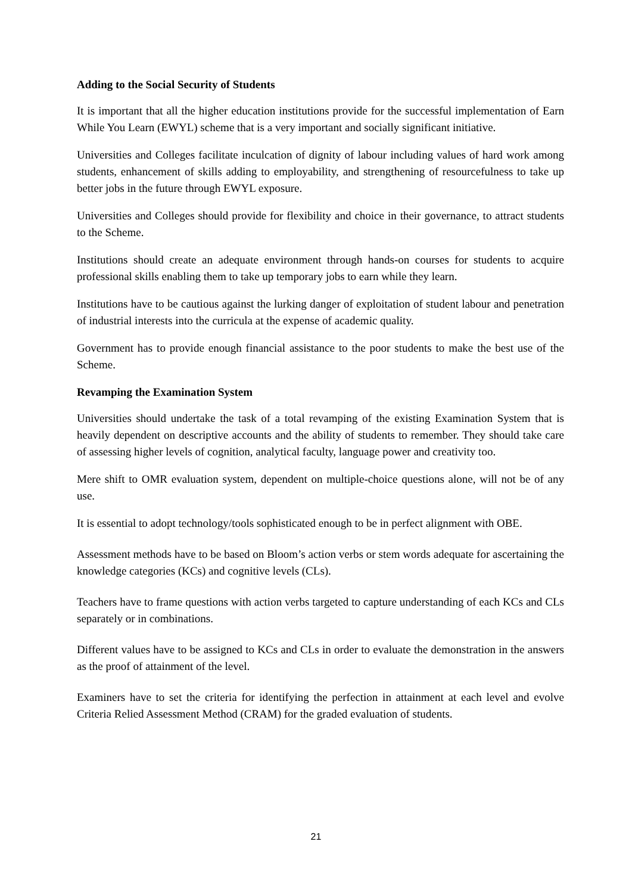Adding to the Social Security of Students
It is important that all the higher education institutions provide for the successful implementation of Earn While You Learn (EWYL) scheme that is a very important and socially significant initiative.
Universities and Colleges facilitate inculcation of dignity of labour including values of hard work among students, enhancement of skills adding to employability, and strengthening of resourcefulness to take up better jobs in the future through EWYL exposure.
Universities and Colleges should provide for flexibility and choice in their governance, to attract students to the Scheme.
Institutions should create an adequate environment through hands-on courses for students to acquire professional skills enabling them to take up temporary jobs to earn while they learn.
Institutions have to be cautious against the lurking danger of exploitation of student labour and penetration of industrial interests into the curricula at the expense of academic quality.
Government has to provide enough financial assistance to the poor students to make the best use of the Scheme.
Revamping the Examination System
Universities should undertake the task of a total revamping of the existing Examination System that is heavily dependent on descriptive accounts and the ability of students to remember. They should take care of assessing higher levels of cognition, analytical faculty, language power and creativity too.
Mere shift to OMR evaluation system, dependent on multiple-choice questions alone, will not be of any use.
It is essential to adopt technology/tools sophisticated enough to be in perfect alignment with OBE.
Assessment methods have to be based on Bloom’s action verbs or stem words adequate for ascertaining the knowledge categories (KCs) and cognitive levels (CLs).
Teachers have to frame questions with action verbs targeted to capture understanding of each KCs and CLs separately or in combinations.
Different values have to be assigned to KCs and CLs in order to evaluate the demonstration in the answers as the proof of attainment of the level.
Examiners have to set the criteria for identifying the perfection in attainment at each level and evolve Criteria Relied Assessment Method (CRAM) for the graded evaluation of students.
21